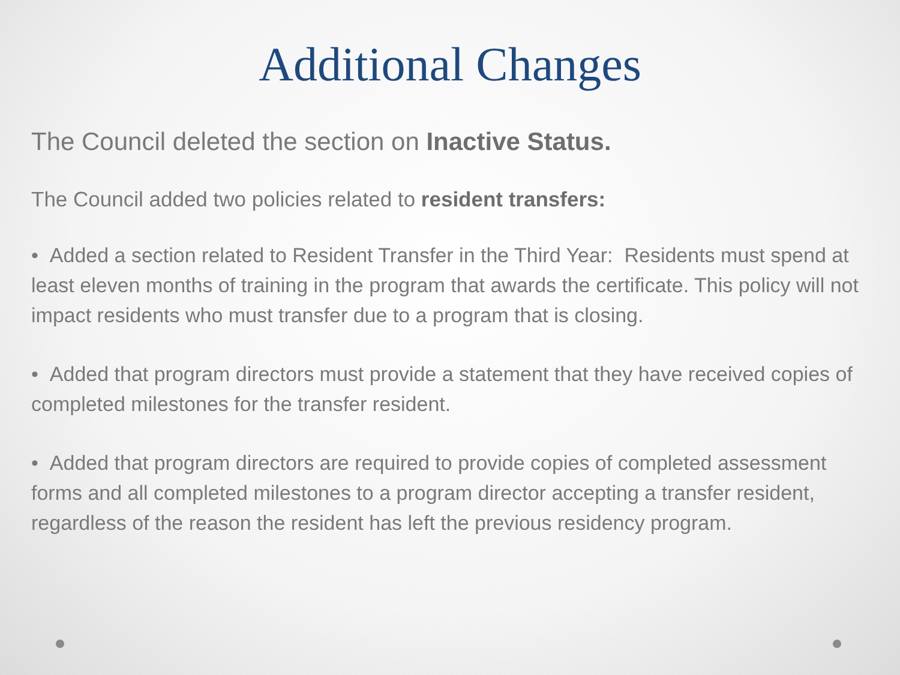Additional Changes
The Council deleted the section on Inactive Status.
The Council added two policies related to resident transfers:
• Added a section related to Resident Transfer in the Third Year: Residents must spend at least eleven months of training in the program that awards the certificate. This policy will not impact residents who must transfer due to a program that is closing.
• Added that program directors must provide a statement that they have received copies of completed milestones for the transfer resident.
• Added that program directors are required to provide copies of completed assessment forms and all completed milestones to a program director accepting a transfer resident, regardless of the reason the resident has left the previous residency program.